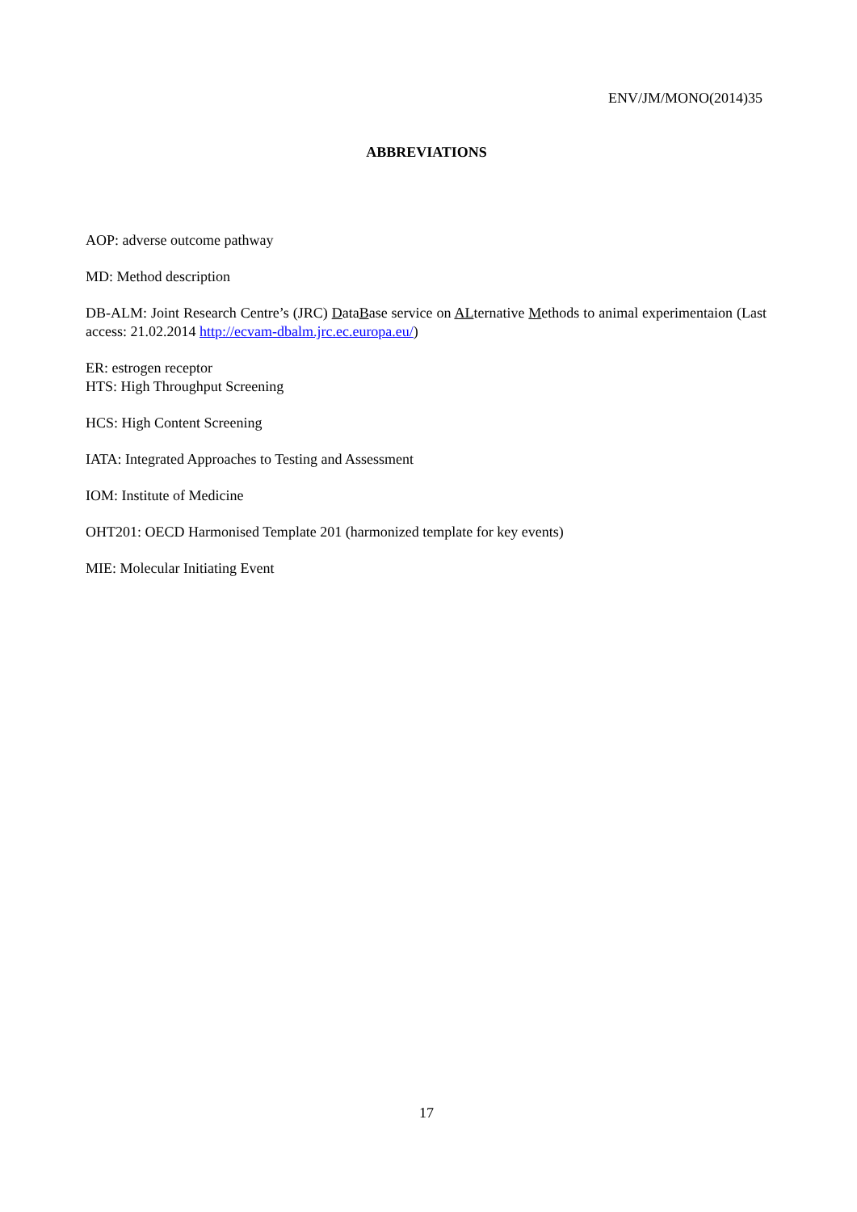ENV/JM/MONO(2014)35
ABBREVIATIONS
AOP: adverse outcome pathway
MD: Method description
DB-ALM: Joint Research Centre’s (JRC) DataBase service on ALternative Methods to animal experimentaion (Last access: 21.02.2014 http://ecvam-dbalm.jrc.ec.europa.eu/)
ER: estrogen receptor
HTS: High Throughput Screening
HCS: High Content Screening
IATA: Integrated Approaches to Testing and Assessment
IOM: Institute of Medicine
OHT201: OECD Harmonised Template 201 (harmonized template for key events)
MIE: Molecular Initiating Event
17